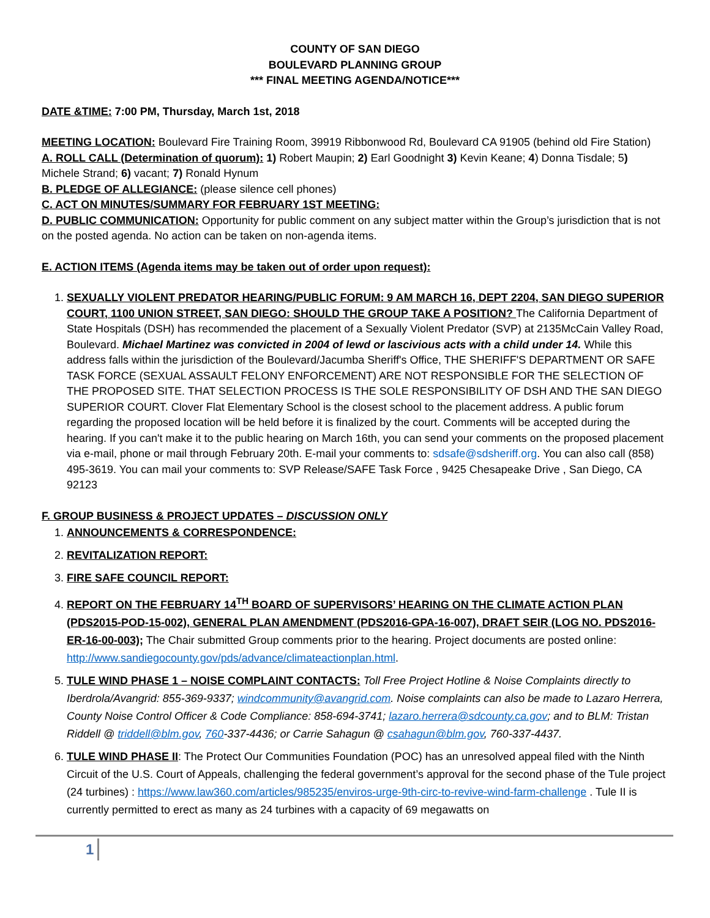COUNTY OF SAN DIEGO
BOULEVARD PLANNING GROUP
*** FINAL MEETING AGENDA/NOTICE***
DATE &TIME: 7:00 PM, Thursday, March 1st, 2018
MEETING LOCATION: Boulevard Fire Training Room, 39919 Ribbonwood Rd, Boulevard CA 91905 (behind old Fire Station)
A. ROLL CALL (Determination of quorum): 1) Robert Maupin; 2) Earl Goodnight 3) Kevin Keane; 4) Donna Tisdale; 5) Michele Strand; 6) vacant; 7) Ronald Hynum
B. PLEDGE OF ALLEGIANCE: (please silence cell phones)
C. ACT ON MINUTES/SUMMARY FOR FEBRUARY 1ST MEETING:
D. PUBLIC COMMUNICATION: Opportunity for public comment on any subject matter within the Group’s jurisdiction that is not on the posted agenda. No action can be taken on non-agenda items.
E. ACTION ITEMS (Agenda items may be taken out of order upon request):
1. SEXUALLY VIOLENT PREDATOR HEARING/PUBLIC FORUM: 9 AM MARCH 16, DEPT 2204, SAN DIEGO SUPERIOR COURT, 1100 UNION STREET, SAN DIEGO: SHOULD THE GROUP TAKE A POSITION? The California Department of State Hospitals (DSH) has recommended the placement of a Sexually Violent Predator (SVP) at 2135McCain Valley Road, Boulevard. Michael Martinez was convicted in 2004 of lewd or lascivious acts with a child under 14. While this address falls within the jurisdiction of the Boulevard/Jacumba Sheriff's Office, THE SHERIFF'S DEPARTMENT OR SAFE TASK FORCE (SEXUAL ASSAULT FELONY ENFORCEMENT) ARE NOT RESPONSIBLE FOR THE SELECTION OF THE PROPOSED SITE. THAT SELECTION PROCESS IS THE SOLE RESPONSIBILITY OF DSH AND THE SAN DIEGO SUPERIOR COURT. Clover Flat Elementary School is the closest school to the placement address. A public forum regarding the proposed location will be held before it is finalized by the court. Comments will be accepted during the hearing. If you can't make it to the public hearing on March 16th, you can send your comments on the proposed placement via e-mail, phone or mail through February 20th. E-mail your comments to: sdsafe@sdsheriff.org. You can also call (858) 495-3619. You can mail your comments to: SVP Release/SAFE Task Force , 9425 Chesapeake Drive , San Diego, CA 92123
F. GROUP BUSINESS & PROJECT UPDATES – DISCUSSION ONLY
1. ANNOUNCEMENTS & CORRESPONDENCE:
2. REVITALIZATION REPORT:
3. FIRE SAFE COUNCIL REPORT:
4. REPORT ON THE FEBRUARY 14<sup>TH</sup> BOARD OF SUPERVISORS’ HEARING ON THE CLIMATE ACTION PLAN (PDS2015-POD-15-002), GENERAL PLAN AMENDMENT (PDS2016-GPA-16-007), DRAFT SEIR (LOG NO. PDS2016-ER-16-00-003); The Chair submitted Group comments prior to the hearing. Project documents are posted online: http://www.sandiegocounty.gov/pds/advance/climateactionplan.html.
5. TULE WIND PHASE 1 – NOISE COMPLAINT CONTACTS: Toll Free Project Hotline & Noise Complaints directly to Iberdrola/Avangrid: 855-369-9337; windcommunity@avangrid.com. Noise complaints can also be made to Lazaro Herrera, County Noise Control Officer & Code Compliance: 858-694-3741; lazaro.herrera@sdcounty.ca.gov; and to BLM: Tristan Riddell @ triddell@blm.gov, 760-337-4436; or Carrie Sahagun @ csahagun@blm.gov, 760-337-4437.
6. TULE WIND PHASE II: The Protect Our Communities Foundation (POC) has an unresolved appeal filed with the Ninth Circuit of the U.S. Court of Appeals, challenging the federal government’s approval for the second phase of the Tule project (24 turbines) : https://www.law360.com/articles/985235/enviros-urge-9th-circ-to-revive-wind-farm-challenge . Tule II is currently permitted to erect as many as 24 turbines with a capacity of 69 megawatts on
1